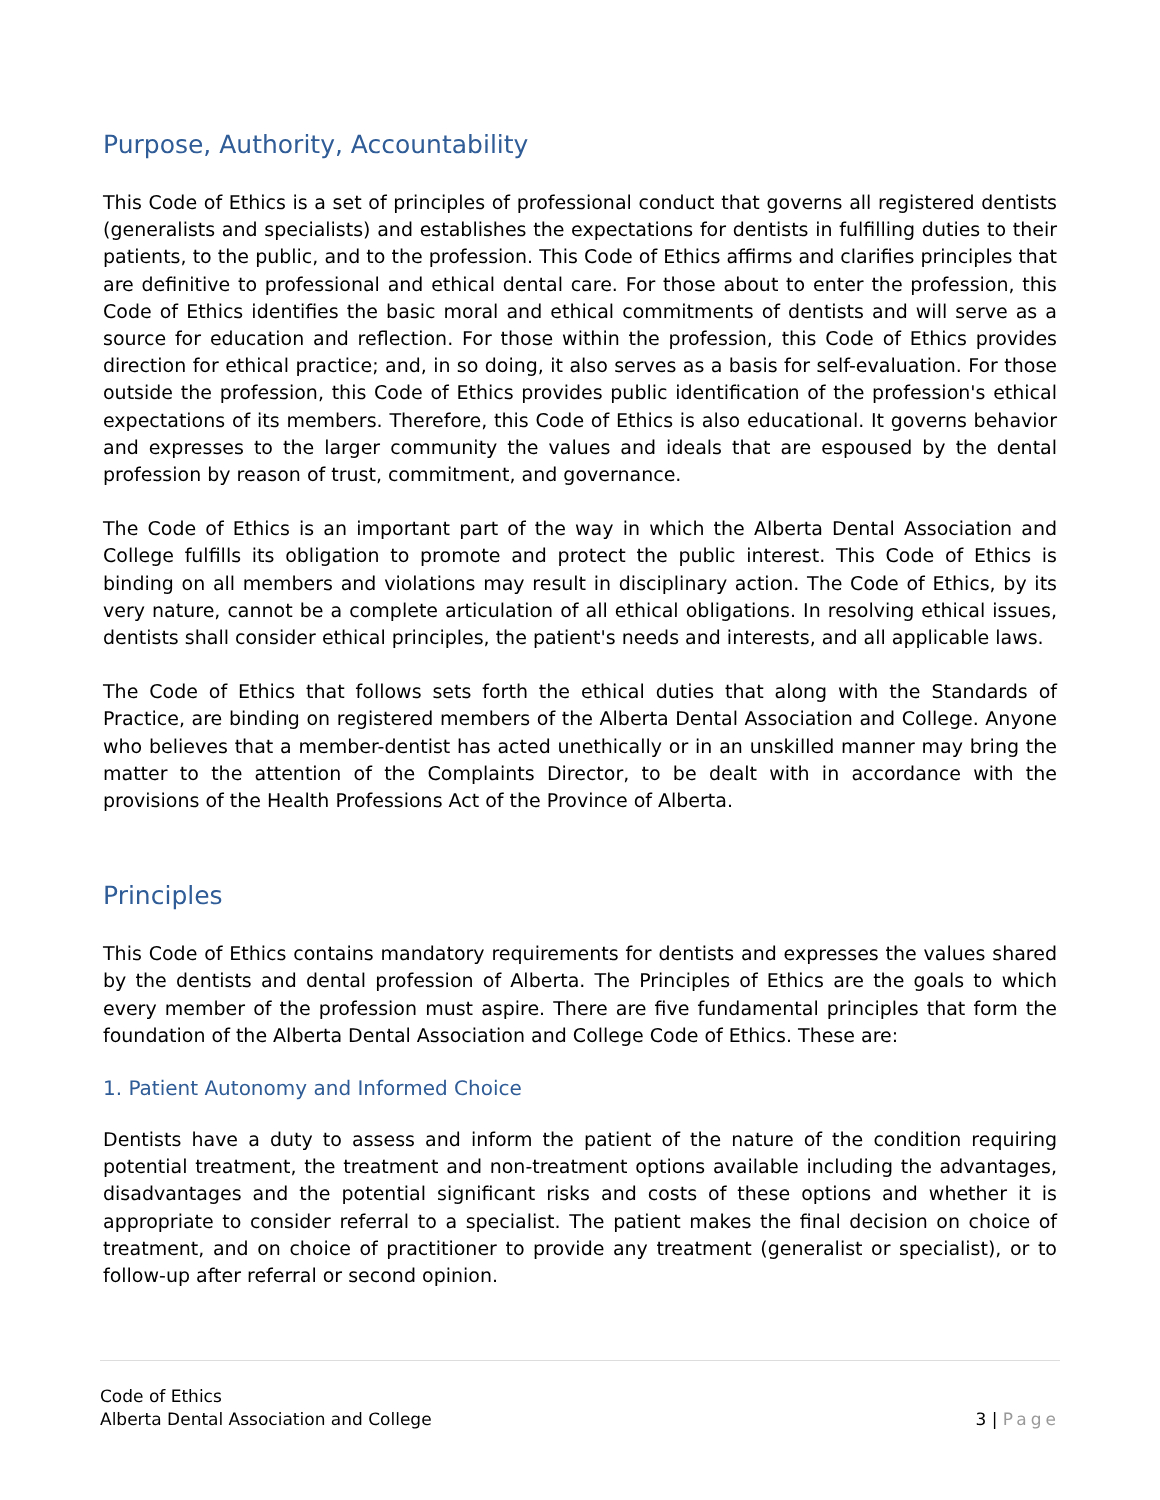Purpose, Authority, Accountability
This Code of Ethics is a set of principles of professional conduct that governs all registered dentists (generalists and specialists) and establishes the expectations for dentists in fulfilling duties to their patients, to the public, and to the profession. This Code of Ethics affirms and clarifies principles that are definitive to professional and ethical dental care. For those about to enter the profession, this Code of Ethics identifies the basic moral and ethical commitments of dentists and will serve as a source for education and reflection. For those within the profession, this Code of Ethics provides direction for ethical practice; and, in so doing, it also serves as a basis for self-evaluation. For those outside the profession, this Code of Ethics provides public identification of the profession's ethical expectations of its members. Therefore, this Code of Ethics is also educational. It governs behavior and expresses to the larger community the values and ideals that are espoused by the dental profession by reason of trust, commitment, and governance.
The Code of Ethics is an important part of the way in which the Alberta Dental Association and College fulfills its obligation to promote and protect the public interest. This Code of Ethics is binding on all members and violations may result in disciplinary action. The Code of Ethics, by its very nature, cannot be a complete articulation of all ethical obligations. In resolving ethical issues, dentists shall consider ethical principles, the patient's needs and interests, and all applicable laws.
The Code of Ethics that follows sets forth the ethical duties that along with the Standards of Practice, are binding on registered members of the Alberta Dental Association and College. Anyone who believes that a member-dentist has acted unethically or in an unskilled manner may bring the matter to the attention of the Complaints Director, to be dealt with in accordance with the provisions of the Health Professions Act of the Province of Alberta.
Principles
This Code of Ethics contains mandatory requirements for dentists and expresses the values shared by the dentists and dental profession of Alberta. The Principles of Ethics are the goals to which every member of the profession must aspire. There are five fundamental principles that form the foundation of the Alberta Dental Association and College Code of Ethics. These are:
1. Patient Autonomy and Informed Choice
Dentists have a duty to assess and inform the patient of the nature of the condition requiring potential treatment, the treatment and non-treatment options available including the advantages, disadvantages and the potential significant risks and costs of these options and whether it is appropriate to consider referral to a specialist. The patient makes the final decision on choice of treatment, and on choice of practitioner to provide any treatment (generalist or specialist), or to follow-up after referral or second opinion.
Code of Ethics
Alberta Dental Association and College
3 | Page